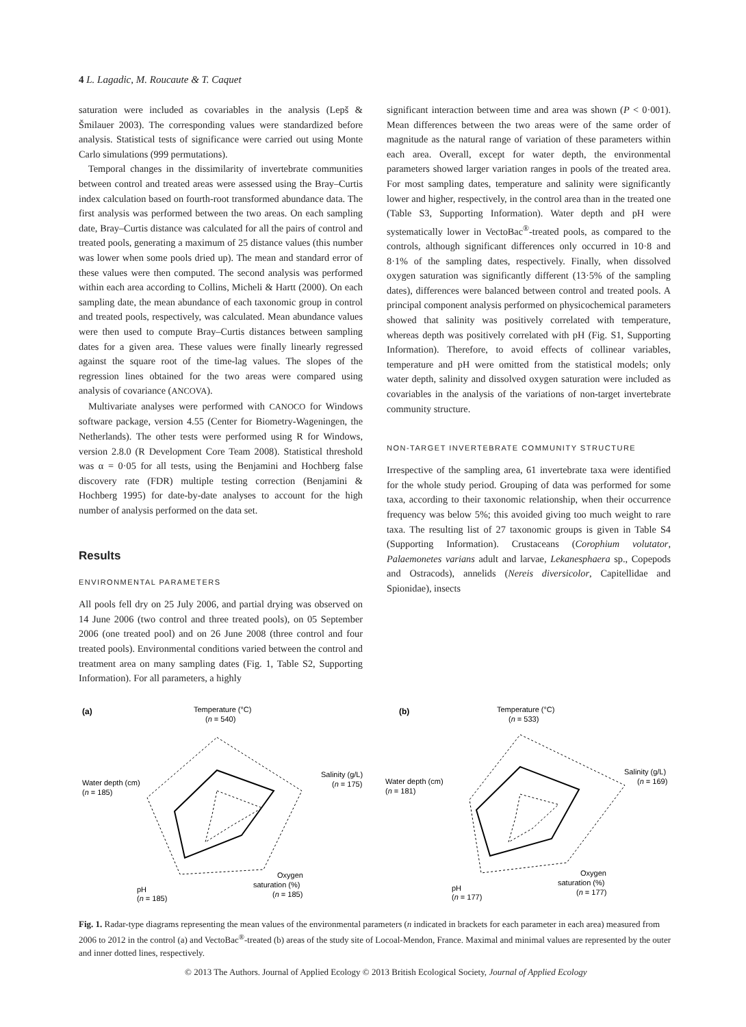4 L. Lagadic, M. Roucaute & T. Caquet
saturation were included as covariables in the analysis (Lepš & Šmilauer 2003). The corresponding values were standardized before analysis. Statistical tests of significance were carried out using Monte Carlo simulations (999 permutations).
Temporal changes in the dissimilarity of invertebrate communities between control and treated areas were assessed using the Bray–Curtis index calculation based on fourth-root transformed abundance data. The first analysis was performed between the two areas. On each sampling date, Bray–Curtis distance was calculated for all the pairs of control and treated pools, generating a maximum of 25 distance values (this number was lower when some pools dried up). The mean and standard error of these values were then computed. The second analysis was performed within each area according to Collins, Micheli & Hartt (2000). On each sampling date, the mean abundance of each taxonomic group in control and treated pools, respectively, was calculated. Mean abundance values were then used to compute Bray–Curtis distances between sampling dates for a given area. These values were finally linearly regressed against the square root of the time-lag values. The slopes of the regression lines obtained for the two areas were compared using analysis of covariance (ANCOVA).
Multivariate analyses were performed with CANOCO for Windows software package, version 4.55 (Center for Biometry-Wageningen, the Netherlands). The other tests were performed using R for Windows, version 2.8.0 (R Development Core Team 2008). Statistical threshold was α = 0·05 for all tests, using the Benjamini and Hochberg false discovery rate (FDR) multiple testing correction (Benjamini & Hochberg 1995) for date-by-date analyses to account for the high number of analysis performed on the data set.
Results
ENVIRONMENTAL PARAMETERS
All pools fell dry on 25 July 2006, and partial drying was observed on 14 June 2006 (two control and three treated pools), on 05 September 2006 (one treated pool) and on 26 June 2008 (three control and four treated pools). Environmental conditions varied between the control and treatment area on many sampling dates (Fig. 1, Table S2, Supporting Information). For all parameters, a highly
significant interaction between time and area was shown (P < 0·001). Mean differences between the two areas were of the same order of magnitude as the natural range of variation of these parameters within each area. Overall, except for water depth, the environmental parameters showed larger variation ranges in pools of the treated area. For most sampling dates, temperature and salinity were significantly lower and higher, respectively, in the control area than in the treated one (Table S3, Supporting Information). Water depth and pH were systematically lower in VectoBac<sup>®</sup>-treated pools, as compared to the controls, although significant differences only occurred in 10·8 and 8·1% of the sampling dates, respectively. Finally, when dissolved oxygen saturation was significantly different (13·5% of the sampling dates), differences were balanced between control and treated pools. A principal component analysis performed on physicochemical parameters showed that salinity was positively correlated with temperature, whereas depth was positively correlated with pH (Fig. S1, Supporting Information). Therefore, to avoid effects of collinear variables, temperature and pH were omitted from the statistical models; only water depth, salinity and dissolved oxygen saturation were included as covariables in the analysis of the variations of non-target invertebrate community structure.
NON-TARGET INVERTEBRATE COMMUNITY STRUCTURE
Irrespective of the sampling area, 61 invertebrate taxa were identified for the whole study period. Grouping of data was performed for some taxa, according to their taxonomic relationship, when their occurrence frequency was below 5%; this avoided giving too much weight to rare taxa. The resulting list of 27 taxonomic groups is given in Table S4 (Supporting Information). Crustaceans (Corophium volutator, Palaemonetes varians adult and larvae, Lekanesphaera sp., Copepods and Ostracods), annelids (Nereis diversicolor, Capitellidae and Spionidae), insects
(a)
Temperature (°C)
(n = 540)
Salinity (g/L)
(n = 175)
Water depth (cm)
(n = 185)
pH
(n = 185)
Oxygen
saturation (%)
(n = 185)
(b)
Temperature (°C)
(n = 533)
Salinity (g/L)
(n = 169)
Water depth (cm)
(n = 181)
pH
(n = 177)
Oxygen
saturation (%)
(n = 177)
Fig. 1. Radar-type diagrams representing the mean values of the environmental parameters (n indicated in brackets for each parameter in each area) measured from 2006 to 2012 in the control (a) and VectoBac<sup>®</sup>-treated (b) areas of the study site of Locoal-Mendon, France. Maximal and minimal values are represented by the outer and inner dotted lines, respectively.
© 2013 The Authors. Journal of Applied Ecology © 2013 British Ecological Society, Journal of Applied Ecology